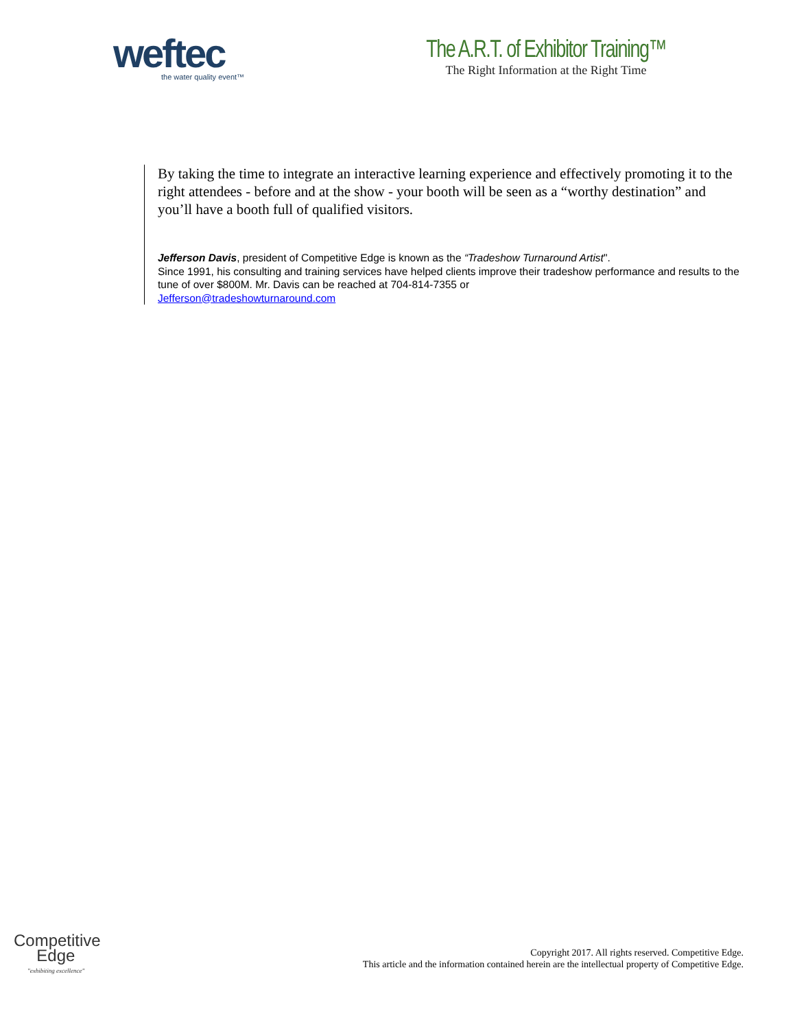weftec
the water quality event™
The A.R.T. of Exhibitor Training™
The Right Information at the Right Time
By taking the time to integrate an interactive learning experience and effectively promoting it to the right attendees - before and at the show - your booth will be seen as a “worthy destination” and you’ll have a booth full of qualified visitors.
Jefferson Davis, president of Competitive Edge is known as the “Tradeshow Turnaround Artist".
Since 1991, his consulting and training services have helped clients improve their tradeshow performance and results to the tune of over $800M. Mr. Davis can be reached at 704-814-7355 or
Jefferson@tradeshowturnaround.com
Competitive
Edge
"exhibiting excellence"
Copyright 2017. All rights reserved. Competitive Edge.
This article and the information contained herein are the intellectual property of Competitive Edge.